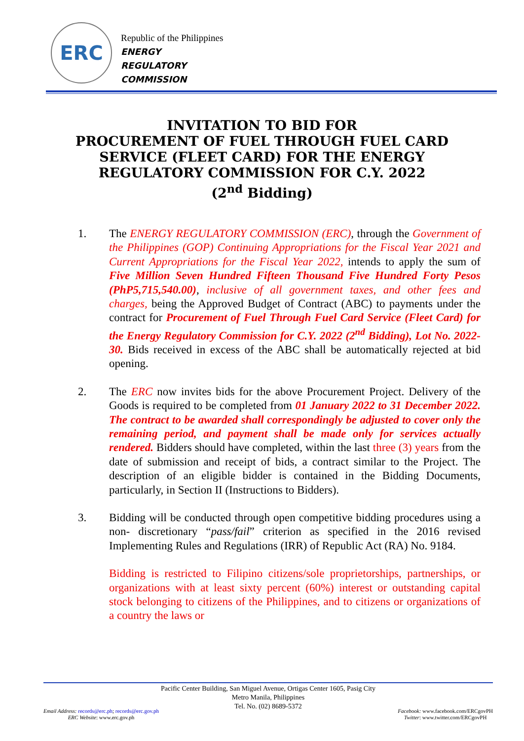ERC
Republic of the Philippines
ENERGY
REGULATORY
COMMISSION
INVITATION TO BID FOR
PROCUREMENT OF FUEL THROUGH FUEL CARD SERVICE (FLEET CARD) FOR THE ENERGY REGULATORY COMMISSION FOR C.Y. 2022
(2<sup>nd</sup> Bidding)
1. The ENERGY REGULATORY COMMISSION (ERC), through the Government of the Philippines (GOP) Continuing Appropriations for the Fiscal Year 2021 and Current Appropriations for the Fiscal Year 2022, intends to apply the sum of Five Million Seven Hundred Fifteen Thousand Five Hundred Forty Pesos (PhP5,715,540.00), inclusive of all government taxes, and other fees and charges, being the Approved Budget of Contract (ABC) to payments under the contract for Procurement of Fuel Through Fuel Card Service (Fleet Card) for the Energy Regulatory Commission for C.Y. 2022 (2<sup>nd</sup> Bidding), Lot No. 2022-30. Bids received in excess of the ABC shall be automatically rejected at bid opening.
2. The ERC now invites bids for the above Procurement Project. Delivery of the Goods is required to be completed from 01 January 2022 to 31 December 2022. The contract to be awarded shall correspondingly be adjusted to cover only the remaining period, and payment shall be made only for services actually rendered. Bidders should have completed, within the last three (3) years from the date of submission and receipt of bids, a contract similar to the Project. The description of an eligible bidder is contained in the Bidding Documents, particularly, in Section II (Instructions to Bidders).
3. Bidding will be conducted through open competitive bidding procedures using a non- discretionary “pass/fail” criterion as specified in the 2016 revised Implementing Rules and Regulations (IRR) of Republic Act (RA) No. 9184.
Bidding is restricted to Filipino citizens/sole proprietorships, partnerships, or organizations with at least sixty percent (60%) interest or outstanding capital stock belonging to citizens of the Philippines, and to citizens or organizations of a country the laws or
Pacific Center Building, San Miguel Avenue, Ortigas Center 1605, Pasig City
Metro Manila, Philippines
Tel. No. (02) 8689-5372
Email Address: records@erc.ph; records@erc.gov.ph
ERC Website: www.erc.gov.ph
Facebook: www.facebook.com/ERCgovPH
Twitter: www.twitter.com/ERCgovPH